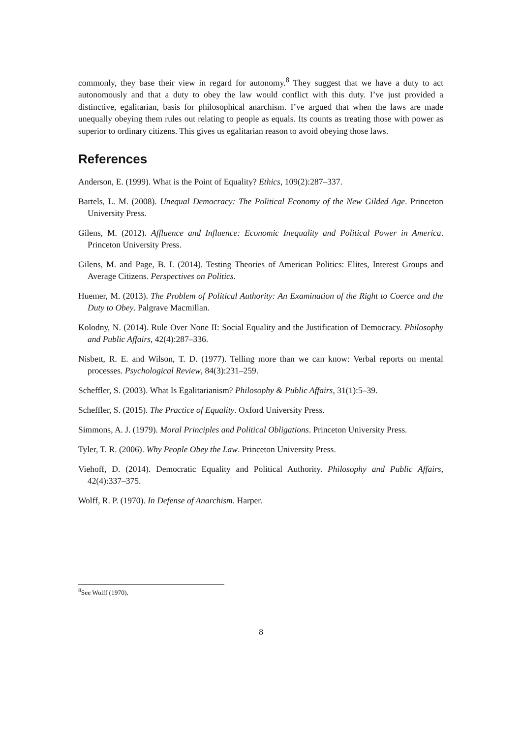commonly, they base their view in regard for autonomy.<sup>8</sup> They suggest that we have a duty to act autonomously and that a duty to obey the law would conflict with this duty. I’ve just provided a distinctive, egalitarian, basis for philosophical anarchism. I’ve argued that when the laws are made unequally obeying them rules out relating to people as equals. Its counts as treating those with power as superior to ordinary citizens. This gives us egalitarian reason to avoid obeying those laws.
References
Anderson, E. (1999). What is the Point of Equality? Ethics, 109(2):287–337.
Bartels, L. M. (2008). Unequal Democracy: The Political Economy of the New Gilded Age. Princeton University Press.
Gilens, M. (2012). Affluence and Influence: Economic Inequality and Political Power in America. Princeton University Press.
Gilens, M. and Page, B. I. (2014). Testing Theories of American Politics: Elites, Interest Groups and Average Citizens. Perspectives on Politics.
Huemer, M. (2013). The Problem of Political Authority: An Examination of the Right to Coerce and the Duty to Obey. Palgrave Macmillan.
Kolodny, N. (2014). Rule Over None II: Social Equality and the Justification of Democracy. Philosophy and Public Affairs, 42(4):287–336.
Nisbett, R. E. and Wilson, T. D. (1977). Telling more than we can know: Verbal reports on mental processes. Psychological Review, 84(3):231–259.
Scheffler, S. (2003). What Is Egalitarianism? Philosophy & Public Affairs, 31(1):5–39.
Scheffler, S. (2015). The Practice of Equality. Oxford University Press.
Simmons, A. J. (1979). Moral Principles and Political Obligations. Princeton University Press.
Tyler, T. R. (2006). Why People Obey the Law. Princeton University Press.
Viehoff, D. (2014). Democratic Equality and Political Authority. Philosophy and Public Affairs, 42(4):337–375.
Wolff, R. P. (1970). In Defense of Anarchism. Harper.
<sup>8</sup> See Wolff (1970).
8